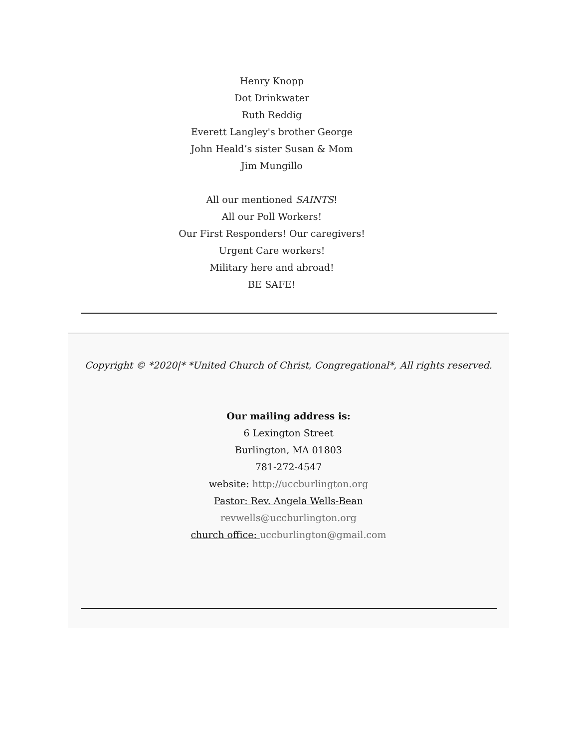Henry Knopp
Dot Drinkwater
Ruth Reddig
Everett Langley's brother George
John Heald’s sister Susan & Mom
Jim Mungillo
All our mentioned SAINTS!
All our Poll Workers!
Our First Responders! Our caregivers!
Urgent Care workers!
Military here and abroad!
BE SAFE!
Copyright © *2020|* *United Church of Christ, Congregational*, All rights reserved.
Our mailing address is:
6 Lexington Street
Burlington, MA 01803
781-272-4547
website: http://uccburlington.org
Pastor: Rev. Angela Wells-Bean
revwells@uccburlington.org
church office: uccburlington@gmail.com